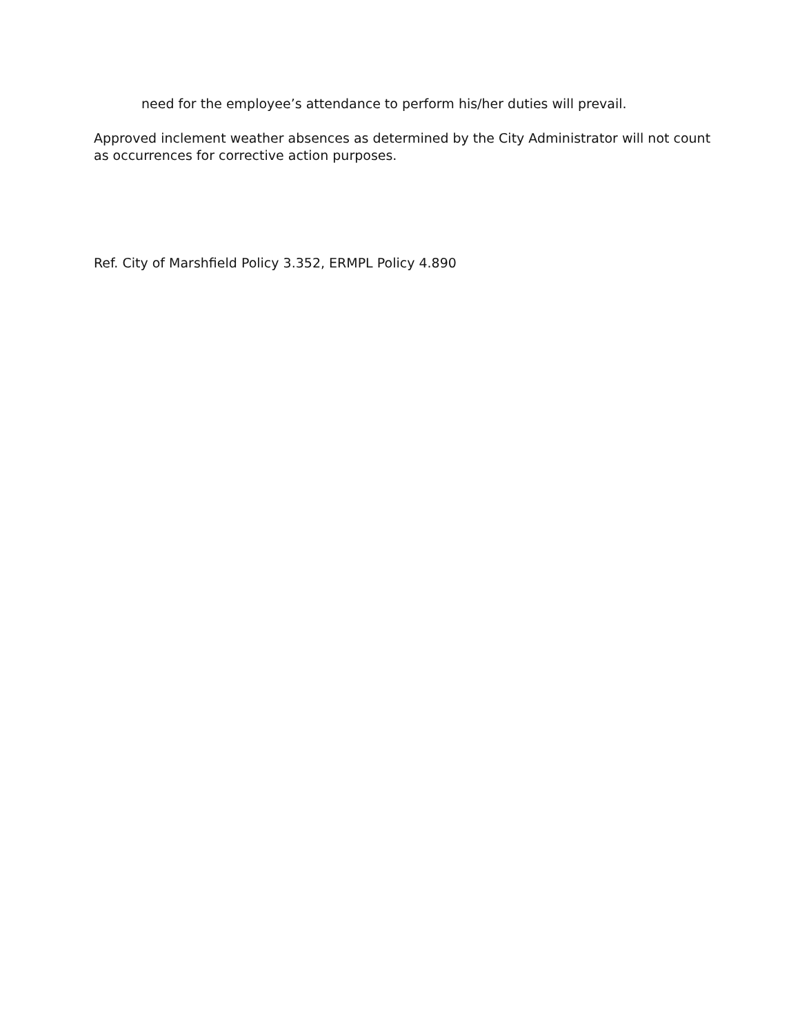need for the employee’s attendance to perform his/her duties will prevail.
Approved inclement weather absences as determined by the City Administrator will not count as occurrences for corrective action purposes.
Ref. City of Marshfield Policy 3.352, ERMPL Policy 4.890